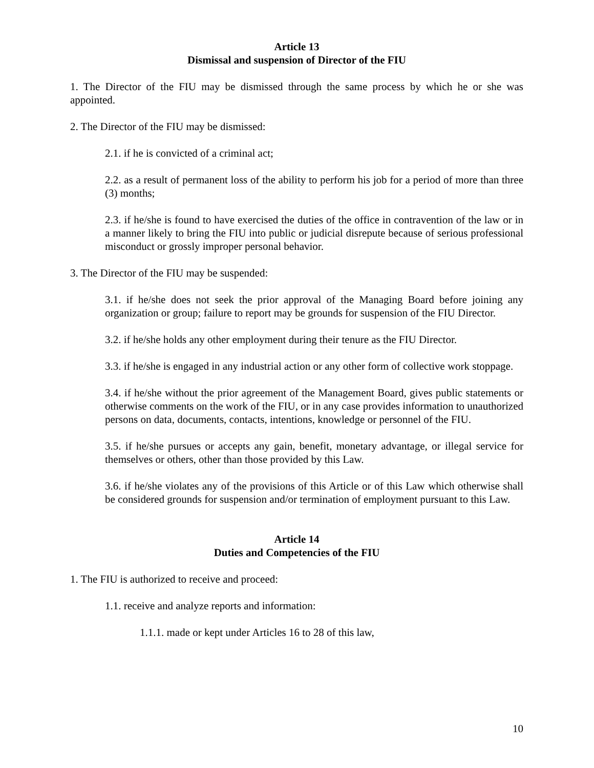Article 13
Dismissal and suspension of Director of the FIU
1. The Director of the FIU may be dismissed through the same process by which he or she was appointed.
2. The Director of the FIU may be dismissed:
2.1. if he is convicted of a criminal act;
2.2. as a result of permanent loss of the ability to perform his job for a period of more than three (3) months;
2.3. if he/she is found to have exercised the duties of the office in contravention of the law or in a manner likely to bring the FIU into public or judicial disrepute because of serious professional misconduct or grossly improper personal behavior.
3. The Director of the FIU may be suspended:
3.1. if he/she does not seek the prior approval of the Managing Board before joining any organization or group; failure to report may be grounds for suspension of the FIU Director.
3.2. if he/she holds any other employment during their tenure as the FIU Director.
3.3. if he/she is engaged in any industrial action or any other form of collective work stoppage.
3.4. if he/she without the prior agreement of the Management Board, gives public statements or otherwise comments on the work of the FIU, or in any case provides information to unauthorized persons on data, documents, contacts, intentions, knowledge or personnel of the FIU.
3.5. if he/she pursues or accepts any gain, benefit, monetary advantage, or illegal service for themselves or others, other than those provided by this Law.
3.6. if he/she violates any of the provisions of this Article or of this Law which otherwise shall be considered grounds for suspension and/or termination of employment pursuant to this Law.
Article 14
Duties and Competencies of the FIU
1. The FIU is authorized to receive and proceed:
1.1. receive and analyze reports and information:
1.1.1. made or kept under Articles 16 to 28 of this law,
10